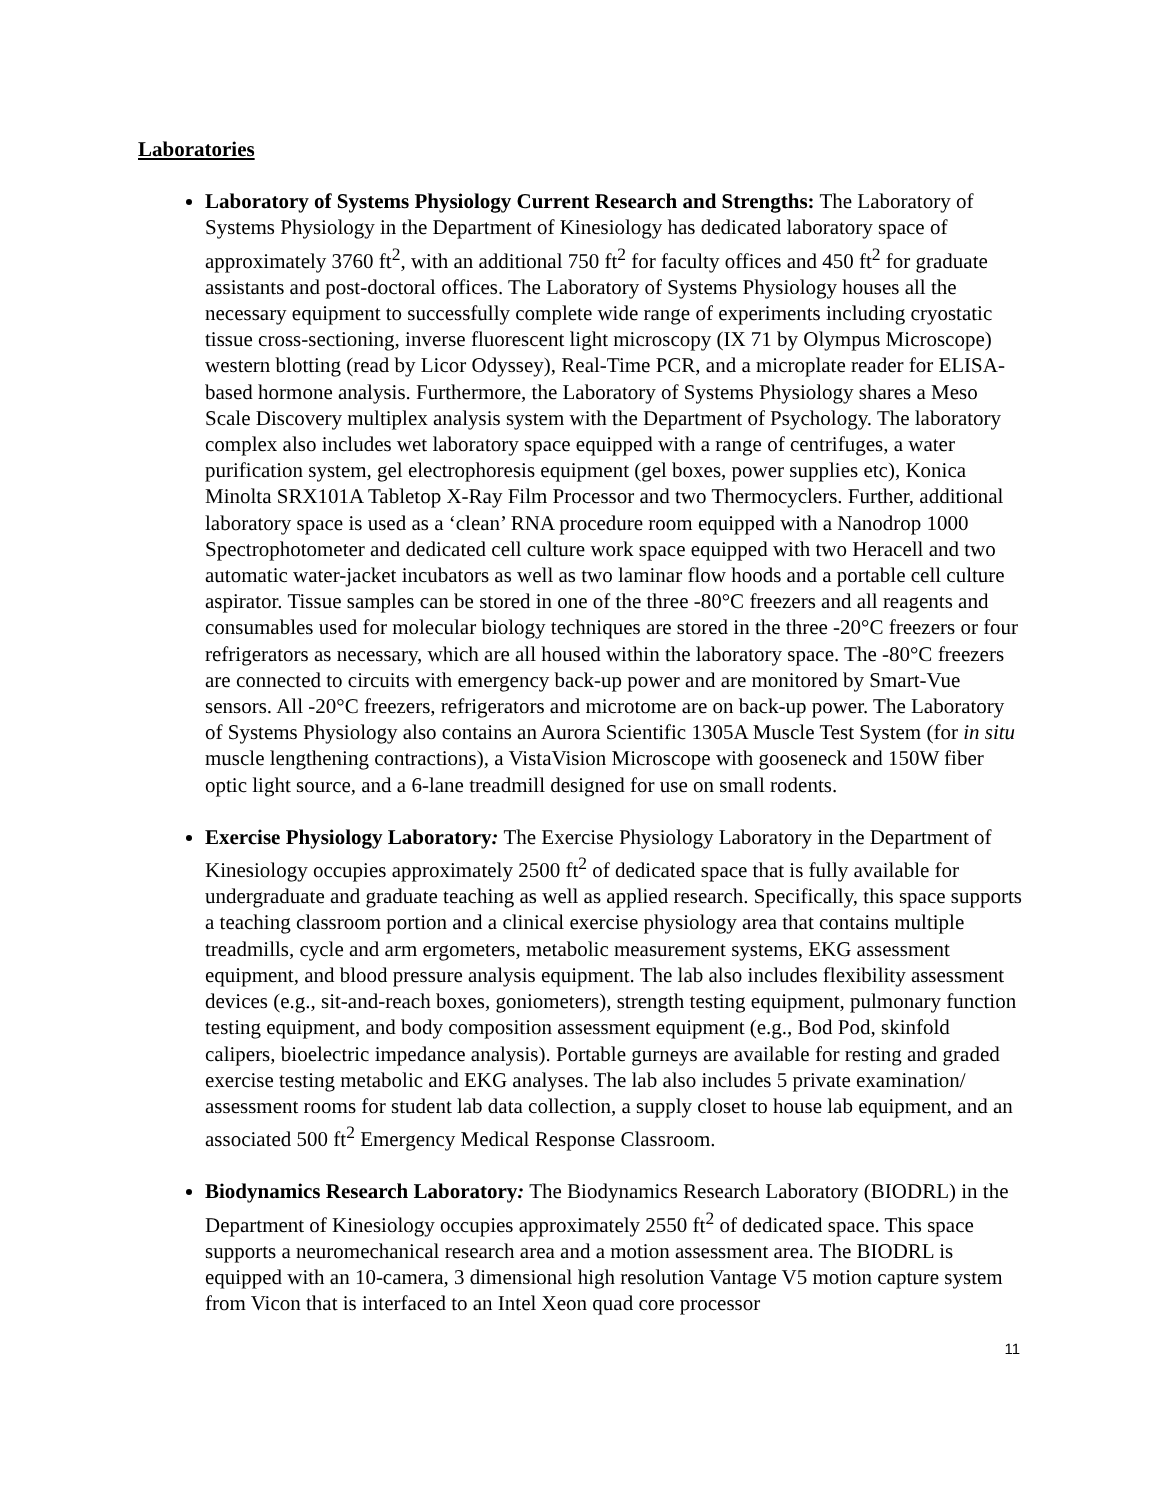Laboratories
Laboratory of Systems Physiology Current Research and Strengths: The Laboratory of Systems Physiology in the Department of Kinesiology has dedicated laboratory space of approximately 3760 ft<sup>2</sup>, with an additional 750 ft<sup>2</sup> for faculty offices and 450 ft<sup>2</sup> for graduate assistants and post-doctoral offices. The Laboratory of Systems Physiology houses all the necessary equipment to successfully complete wide range of experiments including cryostatic tissue cross-sectioning, inverse fluorescent light microscopy (IX 71 by Olympus Microscope) western blotting (read by Licor Odyssey), Real-Time PCR, and a microplate reader for ELISA-based hormone analysis. Furthermore, the Laboratory of Systems Physiology shares a Meso Scale Discovery multiplex analysis system with the Department of Psychology. The laboratory complex also includes wet laboratory space equipped with a range of centrifuges, a water purification system, gel electrophoresis equipment (gel boxes, power supplies etc), Konica Minolta SRX101A Tabletop X-Ray Film Processor and two Thermocyclers. Further, additional laboratory space is used as a ‘clean’ RNA procedure room equipped with a Nanodrop 1000 Spectrophotometer and dedicated cell culture work space equipped with two Heracell and two automatic water-jacket incubators as well as two laminar flow hoods and a portable cell culture aspirator. Tissue samples can be stored in one of the three -80°C freezers and all reagents and consumables used for molecular biology techniques are stored in the three -20°C freezers or four refrigerators as necessary, which are all housed within the laboratory space. The -80°C freezers are connected to circuits with emergency back-up power and are monitored by Smart-Vue sensors. All -20°C freezers, refrigerators and microtome are on back-up power. The Laboratory of Systems Physiology also contains an Aurora Scientific 1305A Muscle Test System (for in situ muscle lengthening contractions), a VistaVision Microscope with gooseneck and 150W fiber optic light source, and a 6-lane treadmill designed for use on small rodents.
Exercise Physiology Laboratory: The Exercise Physiology Laboratory in the Department of Kinesiology occupies approximately 2500 ft<sup>2</sup> of dedicated space that is fully available for undergraduate and graduate teaching as well as applied research. Specifically, this space supports a teaching classroom portion and a clinical exercise physiology area that contains multiple treadmills, cycle and arm ergometers, metabolic measurement systems, EKG assessment equipment, and blood pressure analysis equipment. The lab also includes flexibility assessment devices (e.g., sit-and-reach boxes, goniometers), strength testing equipment, pulmonary function testing equipment, and body composition assessment equipment (e.g., Bod Pod, skinfold calipers, bioelectric impedance analysis). Portable gurneys are available for resting and graded exercise testing metabolic and EKG analyses. The lab also includes 5 private examination/ assessment rooms for student lab data collection, a supply closet to house lab equipment, and an associated 500 ft<sup>2</sup> Emergency Medical Response Classroom.
Biodynamics Research Laboratory: The Biodynamics Research Laboratory (BIODRL) in the Department of Kinesiology occupies approximately 2550 ft<sup>2</sup> of dedicated space. This space supports a neuromechanical research area and a motion assessment area. The BIODRL is equipped with an 10-camera, 3 dimensional high resolution Vantage V5 motion capture system from Vicon that is interfaced to an Intel Xeon quad core processor
11